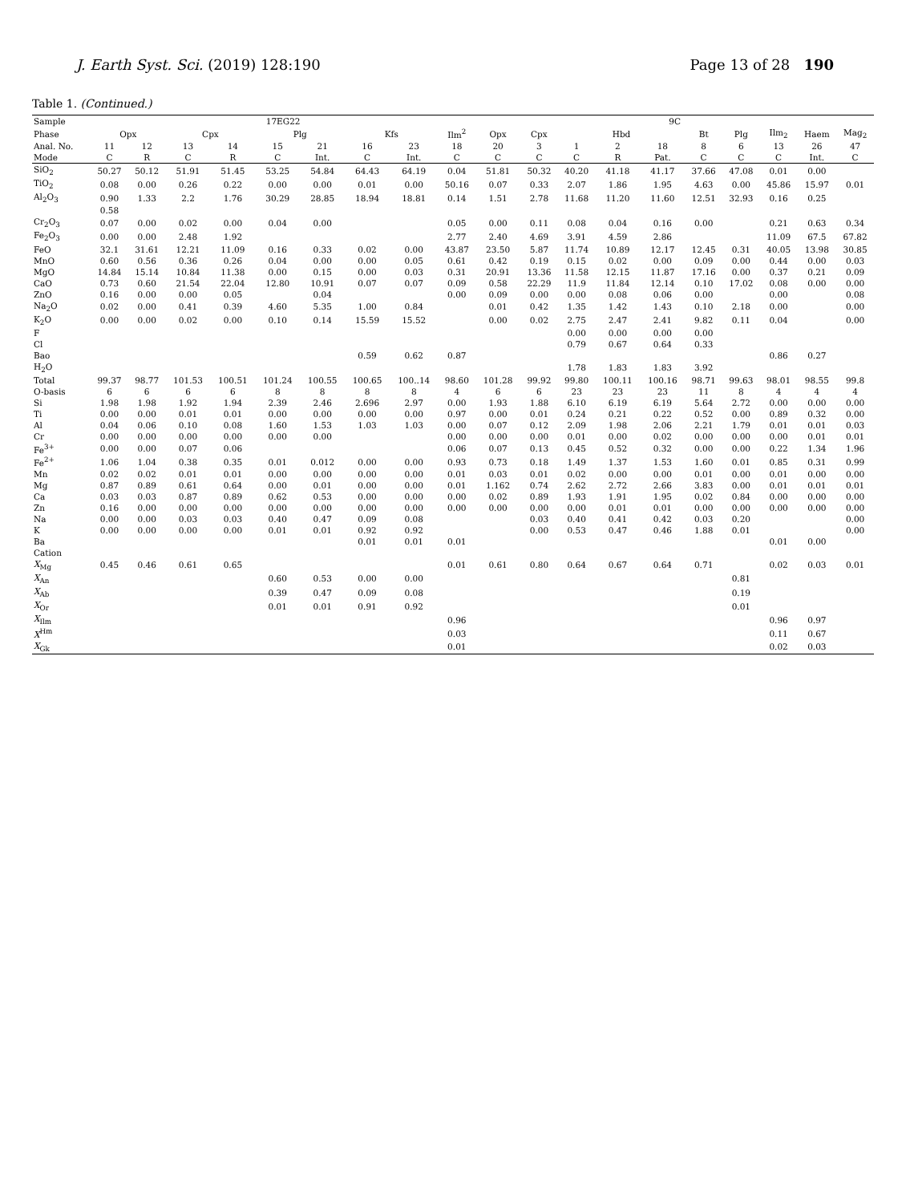J. Earth Syst. Sci. (2019) 128:190 Page 13 of 28 190
Table 1. (Continued.)
| Sample | 17EG22 | | | | | | | | | 9C | | | | | | | | | |
| --- | --- | --- | --- | --- | --- | --- | --- | --- | --- | --- | --- | --- | --- | --- | --- | --- | --- | --- | --- |
| Phase | Opx | | Cpx | | Plg | | Kfs | | Ilm<sup>2</sup> | Opx | Cpx | Hbd | | | Bt | Plg | Ilm<sub>2</sub> | Haem | Mag<sub>2</sub> |
| Anal. No. | 11 | 12 | 13 | 14 | 15 | 21 | 16 | 23 | 18 | 20 | 3 | 1 | 2 | 18 | 8 | 6 | 13 | 26 | 47 |
| Mode | C | R | C | R | C | Int. | C | Int. | C | C | C | C | R | Pat. | C | C | C | Int. | C |
| SiO<sub>2</sub> | 50.27 | 50.12 | 51.91 | 51.45 | 53.25 | 54.84 | 64.43 | 64.19 | 0.04 | 51.81 | 50.32 | 40.20 | 41.18 | 41.17 | 37.66 | 47.08 | 0.01 | 0.00 | |
| TiO<sub>2</sub> | 0.08 | 0.00 | 0.26 | 0.22 | 0.00 | 0.00 | 0.01 | 0.00 | 50.16 | 0.07 | 0.33 | 2.07 | 1.86 | 1.95 | 4.63 | 0.00 | 45.86 | 15.97 | 0.01 |
| Al<sub>2</sub>O<sub>3</sub> | 0.90 | 1.33 | 2.2 | 1.76 | 30.29 | 28.85 | 18.94 | 18.81 | 0.14 | 1.51 | 2.78 | 11.68 | 11.20 | 11.60 | 12.51 | 32.93 | 0.16 | 0.25 | |
| | 0.58 | | | | | | | | | | | | | | | | | | |
| Cr<sub>2</sub>O<sub>3</sub> | 0.07 | 0.00 | 0.02 | 0.00 | 0.04 | 0.00 | | | 0.05 | 0.00 | 0.11 | 0.08 | 0.04 | 0.16 | 0.00 | | 0.21 | 0.63 | 0.34 |
| Fe<sub>2</sub>O<sub>3</sub> | 0.00 | 0.00 | 2.48 | 1.92 | | | | | 2.77 | 2.40 | 4.69 | 3.91 | 4.59 | 2.86 | | | 11.09 | 67.5 | 67.82 |
| FeO | 32.1 | 31.61 | 12.21 | 11.09 | 0.16 | 0.33 | 0.02 | 0.00 | 43.87 | 23.50 | 5.87 | 11.74 | 10.89 | 12.17 | 12.45 | 0.31 | 40.05 | 13.98 | 30.85 |
| MnO | 0.60 | 0.56 | 0.36 | 0.26 | 0.04 | 0.00 | 0.00 | 0.05 | 0.61 | 0.42 | 0.19 | 0.15 | 0.02 | 0.00 | 0.09 | 0.00 | 0.44 | 0.00 | 0.03 |
| MgO | 14.84 | 15.14 | 10.84 | 11.38 | 0.00 | 0.15 | 0.00 | 0.03 | 0.31 | 20.91 | 13.36 | 11.58 | 12.15 | 11.87 | 17.16 | 0.00 | 0.37 | 0.21 | 0.09 |
| CaO | 0.73 | 0.60 | 21.54 | 22.04 | 12.80 | 10.91 | 0.07 | 0.07 | 0.09 | 0.58 | 22.29 | 11.9 | 11.84 | 12.14 | 0.10 | 17.02 | 0.08 | 0.00 | 0.00 |
| ZnO | 0.16 | 0.00 | 0.00 | 0.05 | | 0.04 | | | 0.00 | 0.09 | 0.00 | 0.00 | 0.08 | 0.06 | 0.00 | | 0.00 | | 0.08 |
| Na<sub>2</sub>O | 0.02 | 0.00 | 0.41 | 0.39 | 4.60 | 5.35 | 1.00 | 0.84 | | 0.01 | 0.42 | 1.35 | 1.42 | 1.43 | 0.10 | 2.18 | 0.00 | | 0.00 |
| K<sub>2</sub>O | 0.00 | 0.00 | 0.02 | 0.00 | 0.10 | 0.14 | 15.59 | 15.52 | | 0.00 | 0.02 | 2.75 | 2.47 | 2.41 | 9.82 | 0.11 | 0.04 | | 0.00 |
| F | | | | | | | | | | | | 0.00 | 0.00 | 0.00 | 0.00 | | | | |
| Cl | | | | | | | | | | | | 0.79 | 0.67 | 0.64 | 0.33 | | | | |
| Bao | | | | | | | 0.59 | 0.62 | 0.87 | | | | | | | | 0.86 | 0.27 | |
| H<sub>2</sub>O | | | | | | | | | | | | 1.78 | 1.83 | 1.83 | 3.92 | | | | |
| Total | 99.37 | 98.77 | 101.53 | 100.51 | 101.24 | 100.55 | 100.65 | 100..14 | 98.60 | 101.28 | 99.92 | 99.80 | 100.11 | 100.16 | 98.71 | 99.63 | 98.01 | 98.55 | 99.8 |
| O-basis | 6 | 6 | 6 | 6 | 8 | 8 | 8 | 8 | 4 | 6 | 6 | 23 | 23 | 23 | 11 | 8 | 4 | 4 | 4 |
| Si | 1.98 | 1.98 | 1.92 | 1.94 | 2.39 | 2.46 | 2.696 | 2.97 | 0.00 | 1.93 | 1.88 | 6.10 | 6.19 | 6.19 | 5.64 | 2.72 | 0.00 | 0.00 | 0.00 |
| Ti | 0.00 | 0.00 | 0.01 | 0.01 | 0.00 | 0.00 | 0.00 | 0.00 | 0.97 | 0.00 | 0.01 | 0.24 | 0.21 | 0.22 | 0.52 | 0.00 | 0.89 | 0.32 | 0.00 |
| Al | 0.04 | 0.06 | 0.10 | 0.08 | 1.60 | 1.53 | 1.03 | 1.03 | 0.00 | 0.07 | 0.12 | 2.09 | 1.98 | 2.06 | 2.21 | 1.79 | 0.01 | 0.01 | 0.03 |
| Cr | 0.00 | 0.00 | 0.00 | 0.00 | 0.00 | 0.00 | | | 0.00 | 0.00 | 0.00 | 0.01 | 0.00 | 0.02 | 0.00 | 0.00 | 0.00 | 0.01 | 0.01 |
| Fe<sup>3+</sup> | 0.00 | 0.00 | 0.07 | 0.06 | | | | | 0.06 | 0.07 | 0.13 | 0.45 | 0.52 | 0.32 | 0.00 | 0.00 | 0.22 | 1.34 | 1.96 |
| Fe<sup>2+</sup> | 1.06 | 1.04 | 0.38 | 0.35 | 0.01 | 0.012 | 0.00 | 0.00 | 0.93 | 0.73 | 0.18 | 1.49 | 1.37 | 1.53 | 1.60 | 0.01 | 0.85 | 0.31 | 0.99 |
| Mn | 0.02 | 0.02 | 0.01 | 0.01 | 0.00 | 0.00 | 0.00 | 0.00 | 0.01 | 0.03 | 0.01 | 0.02 | 0.00 | 0.00 | 0.01 | 0.00 | 0.01 | 0.00 | 0.00 |
| Mg | 0.87 | 0.89 | 0.61 | 0.64 | 0.00 | 0.01 | 0.00 | 0.00 | 0.01 | 1.162 | 0.74 | 2.62 | 2.72 | 2.66 | 3.83 | 0.00 | 0.01 | 0.01 | 0.01 |
| Ca | 0.03 | 0.03 | 0.87 | 0.89 | 0.62 | 0.53 | 0.00 | 0.00 | 0.00 | 0.02 | 0.89 | 1.93 | 1.91 | 1.95 | 0.02 | 0.84 | 0.00 | 0.00 | 0.00 |
| Zn | 0.16 | 0.00 | 0.00 | 0.00 | 0.00 | 0.00 | 0.00 | 0.00 | 0.00 | 0.00 | 0.00 | 0.00 | 0.01 | 0.01 | 0.00 | 0.00 | 0.00 | 0.00 | 0.00 |
| Na | 0.00 | 0.00 | 0.03 | 0.03 | 0.40 | 0.47 | 0.09 | 0.08 | | | 0.03 | 0.40 | 0.41 | 0.42 | 0.03 | 0.20 | | | 0.00 |
| K | 0.00 | 0.00 | 0.00 | 0.00 | 0.01 | 0.01 | 0.92 | 0.92 | | | 0.00 | 0.53 | 0.47 | 0.46 | 1.88 | 0.01 | | | 0.00 |
| Ba | | | | | | | 0.01 | 0.01 | 0.01 | | | | | | | | 0.01 | 0.00 | |
| Cation | | | | | | | | | | | | | | | | | | | |
| X<sub>Mg</sub> | 0.45 | 0.46 | 0.61 | 0.65 | | | | | 0.01 | 0.61 | 0.80 | 0.64 | 0.67 | 0.64 | 0.71 | | 0.02 | 0.03 | 0.01 |
| X<sub>An</sub> | | | | | 0.60 | 0.53 | 0.00 | 0.00 | | | | | | | | 0.81 | | | |
| X<sub>Ab</sub> | | | | | 0.39 | 0.47 | 0.09 | 0.08 | | | | | | | | 0.19 | | | |
| X<sub>Or</sub> | | | | | 0.01 | 0.01 | 0.91 | 0.92 | | | | | | | | 0.01 | | | |
| X<sub>Ilm</sub> | | | | | | | | | 0.96 | | | | | | | | 0.96 | 0.97 | |
| X<sup>Hm</sup> | | | | | | | | | 0.03 | | | | | | | | 0.11 | 0.67 | |
| X<sub>Gk</sub> | | | | | | | | | 0.01 | | | | | | | | 0.02 | 0.03 | |